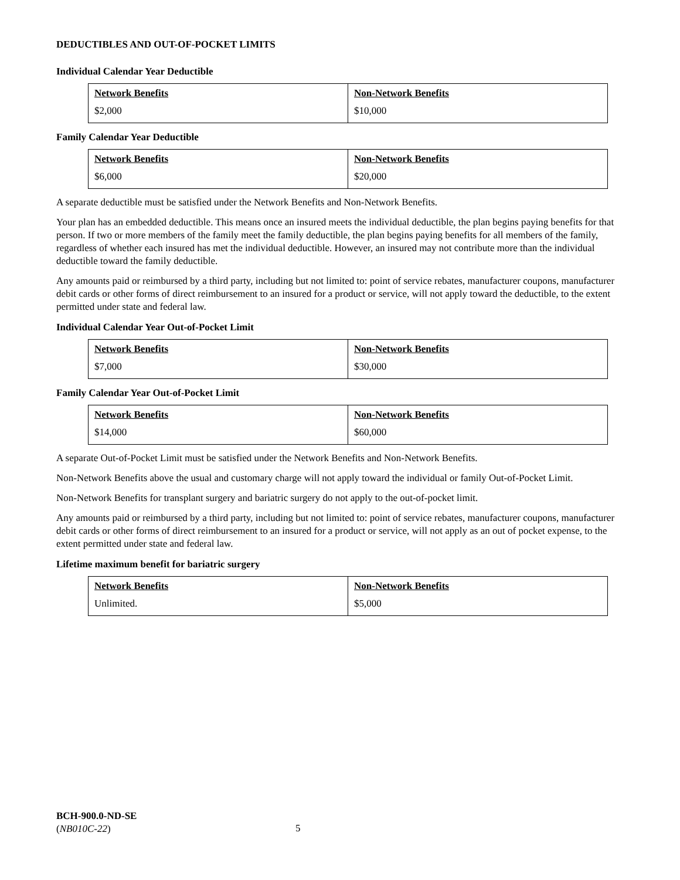DEDUCTIBLES AND OUT-OF-POCKET LIMITS
Individual Calendar Year Deductible
| Network Benefits | Non-Network Benefits |
| $2,000 | $10,000 |
Family Calendar Year Deductible
| Network Benefits | Non-Network Benefits |
| $6,000 | $20,000 |
A separate deductible must be satisfied under the Network Benefits and Non-Network Benefits.
Your plan has an embedded deductible. This means once an insured meets the individual deductible, the plan begins paying benefits for that person. If two or more members of the family meet the family deductible, the plan begins paying benefits for all members of the family, regardless of whether each insured has met the individual deductible. However, an insured may not contribute more than the individual deductible toward the family deductible.
Any amounts paid or reimbursed by a third party, including but not limited to: point of service rebates, manufacturer coupons, manufacturer debit cards or other forms of direct reimbursement to an insured for a product or service, will not apply toward the deductible, to the extent permitted under state and federal law.
Individual Calendar Year Out-of-Pocket Limit
| Network Benefits | Non-Network Benefits |
| $7,000 | $30,000 |
Family Calendar Year Out-of-Pocket Limit
| Network Benefits | Non-Network Benefits |
| $14,000 | $60,000 |
A separate Out-of-Pocket Limit must be satisfied under the Network Benefits and Non-Network Benefits.
Non-Network Benefits above the usual and customary charge will not apply toward the individual or family Out-of-Pocket Limit.
Non-Network Benefits for transplant surgery and bariatric surgery do not apply to the out-of-pocket limit.
Any amounts paid or reimbursed by a third party, including but not limited to: point of service rebates, manufacturer coupons, manufacturer debit cards or other forms of direct reimbursement to an insured for a product or service, will not apply as an out of pocket expense, to the extent permitted under state and federal law.
Lifetime maximum benefit for bariatric surgery
| Network Benefits | Non-Network Benefits |
| Unlimited. | $5,000 |
BCH-900.0-ND-SE
(NB010C-22)
5